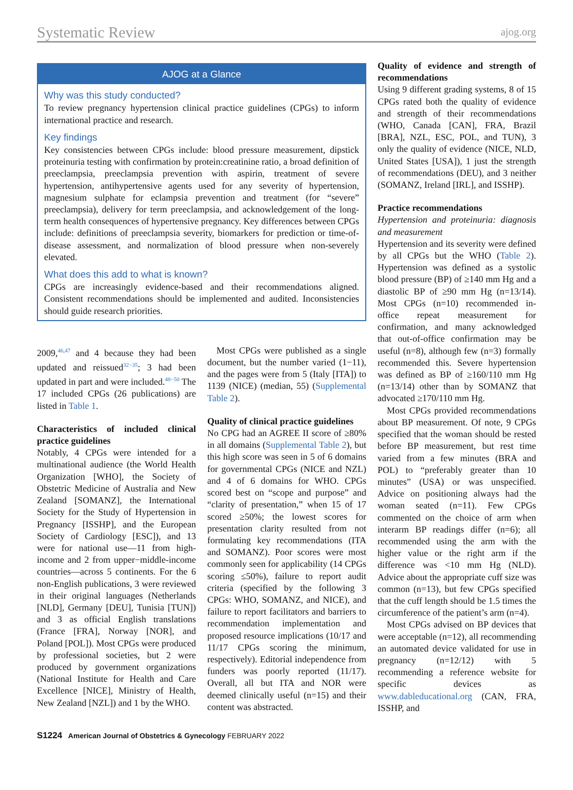Systematic Review ajog.org
AJOG at a Glance
Why was this study conducted?
To review pregnancy hypertension clinical practice guidelines (CPGs) to inform international practice and research.
Key findings
Key consistencies between CPGs include: blood pressure measurement, dipstick proteinuria testing with confirmation by protein:creatinine ratio, a broad definition of preeclampsia, preeclampsia prevention with aspirin, treatment of severe hypertension, antihypertensive agents used for any severity of hypertension, magnesium sulphate for eclampsia prevention and treatment (for “severe” preeclampsia), delivery for term preeclampsia, and acknowledgement of the long-term health consequences of hypertensive pregnancy. Key differences between CPGs include: definitions of preeclampsia severity, biomarkers for prediction or time-of-disease assessment, and normalization of blood pressure when non-severely elevated.
What does this add to what is known?
CPGs are increasingly evidence-based and their recommendations aligned. Consistent recommendations should be implemented and audited. Inconsistencies should guide research priorities.
2009,<sup>46,47</sup> and 4 because they had been updated and reissued<sup>32−35</sup>; 3 had been updated in part and were included.<sup>48−50</sup> The 17 included CPGs (26 publications) are listed in Table 1.
Characteristics of included clinical practice guidelines
Notably, 4 CPGs were intended for a multinational audience (the World Health Organization [WHO], the Society of Obstetric Medicine of Australia and New Zealand [SOMANZ], the International Society for the Study of Hypertension in Pregnancy [ISSHP], and the European Society of Cardiology [ESC]), and 13 were for national use—11 from high-income and 2 from upper−middle-income countries—across 5 continents. For the 6 non-English publications, 3 were reviewed in their original languages (Netherlands [NLD], Germany [DEU], Tunisia [TUN]) and 3 as official English translations (France [FRA], Norway [NOR], and Poland [POL]). Most CPGs were produced by professional societies, but 2 were produced by government organizations (National Institute for Health and Care Excellence [NICE], Ministry of Health, New Zealand [NZL]) and 1 by the WHO.
Most CPGs were published as a single document, but the number varied (1−11), and the pages were from 5 (Italy [ITA]) to 1139 (NICE) (median, 55) (Supplemental Table 2).
Quality of clinical practice guidelines
No CPG had an AGREE II score of ≥80% in all domains (Supplemental Table 2), but this high score was seen in 5 of 6 domains for governmental CPGs (NICE and NZL) and 4 of 6 domains for WHO. CPGs scored best on “scope and purpose” and “clarity of presentation,” when 15 of 17 scored ≥50%; the lowest scores for presentation clarity resulted from not formulating key recommendations (ITA and SOMANZ). Poor scores were most commonly seen for applicability (14 CPGs scoring ≤50%), failure to report audit criteria (specified by the following 3 CPGs: WHO, SOMANZ, and NICE), and failure to report facilitators and barriers to recommendation implementation and proposed resource implications (10/17 and 11/17 CPGs scoring the minimum, respectively). Editorial independence from funders was poorly reported (11/17). Overall, all but ITA and NOR were deemed clinically useful (n=15) and their content was abstracted.
Quality of evidence and strength of recommendations
Using 9 different grading systems, 8 of 15 CPGs rated both the quality of evidence and strength of their recommendations (WHO, Canada [CAN], FRA, Brazil [BRA], NZL, ESC, POL, and TUN), 3 only the quality of evidence (NICE, NLD, United States [USA]), 1 just the strength of recommendations (DEU), and 3 neither (SOMANZ, Ireland [IRL], and ISSHP).
Practice recommendations
Hypertension and proteinuria: diagnosis and measurement
Hypertension and its severity were defined by all CPGs but the WHO (Table 2). Hypertension was defined as a systolic blood pressure (BP) of ≥140 mm Hg and a diastolic BP of ≥90 mm Hg (n=13/14). Most CPGs (n=10) recommended in-office repeat measurement for confirmation, and many acknowledged that out-of-office confirmation may be useful (n=8), although few (n=3) formally recommended this. Severe hypertension was defined as BP of ≥160/110 mm Hg (n=13/14) other than by SOMANZ that advocated ≥170/110 mm Hg.
Most CPGs provided recommendations about BP measurement. Of note, 9 CPGs specified that the woman should be rested before BP measurement, but rest time varied from a few minutes (BRA and POL) to “preferably greater than 10 minutes” (USA) or was unspecified. Advice on positioning always had the woman seated (n=11). Few CPGs commented on the choice of arm when interarm BP readings differ (n=6); all recommended using the arm with the higher value or the right arm if the difference was <10 mm Hg (NLD). Advice about the appropriate cuff size was common (n=13), but few CPGs specified that the cuff length should be 1.5 times the circumference of the patient’s arm (n=4).
Most CPGs advised on BP devices that were acceptable (n=12), all recommending an automated device validated for use in pregnancy (n=12/12) with 5 recommending a reference website for specific devices as www.dableducational.org (CAN, FRA, ISSHP, and
S1224 American Journal of Obstetrics & Gynecology FEBRUARY 2022